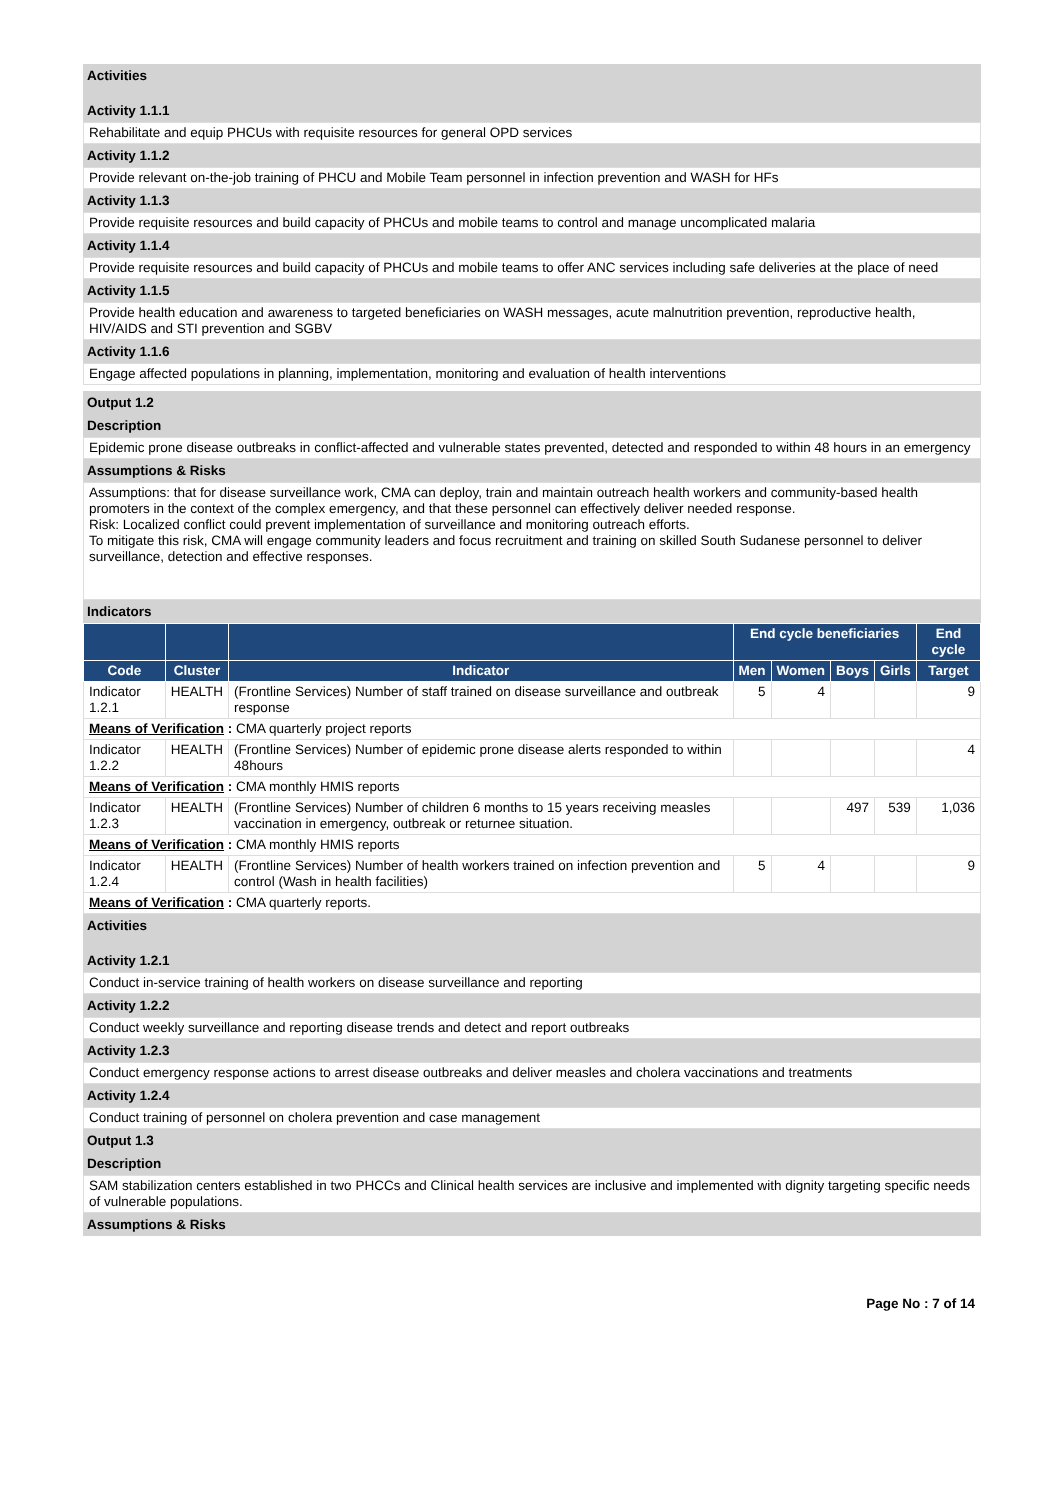Activities
Activity 1.1.1
Rehabilitate and equip PHCUs with requisite resources for general OPD services
Activity 1.1.2
Provide relevant on-the-job training of PHCU and Mobile Team personnel in infection prevention and WASH for HFs
Activity 1.1.3
Provide requisite resources and build capacity of PHCUs and mobile teams to control and manage uncomplicated malaria
Activity 1.1.4
Provide requisite resources and build capacity of PHCUs and mobile teams to offer ANC services including safe deliveries at the place of need
Activity 1.1.5
Provide health education and awareness to targeted beneficiaries on WASH messages, acute malnutrition prevention, reproductive health, HIV/AIDS and STI prevention and SGBV
Activity 1.1.6
Engage affected populations in planning, implementation, monitoring and evaluation of health interventions
Output 1.2
Description
Epidemic prone disease outbreaks in conflict-affected and vulnerable states prevented, detected and responded to within 48 hours in an emergency
Assumptions & Risks
Assumptions: that for disease surveillance work, CMA can deploy, train and maintain outreach health workers and community-based health promoters in the context of the complex emergency, and that these personnel can effectively deliver needed response.
Risk: Localized conflict could prevent implementation of surveillance and monitoring outreach efforts.
To mitigate this risk, CMA will engage community leaders and focus recruitment and training on skilled South Sudanese personnel to deliver surveillance, detection and effective responses.
Indicators
| | | | End cycle beneficiaries | | | | End cycle |
| --- | --- | --- | --- | --- | --- | --- | --- |
| Code | Cluster | Indicator | Men | Women | Boys | Girls | Target |
| Indicator 1.2.1 | HEALTH | (Frontline Services) Number of staff trained on disease surveillance and outbreak response | 5 | 4 | | | 9 |
| Means of Verification : CMA quarterly project reports | | | | | | | |
| Indicator 1.2.2 | HEALTH | (Frontline Services) Number of epidemic prone disease alerts responded to within 48hours | | | | | 4 |
| Means of Verification : CMA monthly HMIS reports | | | | | | | |
| Indicator 1.2.3 | HEALTH | (Frontline Services) Number of children 6 months to 15 years receiving measles vaccination in emergency, outbreak or returnee situation. | | | 497 | 539 | 1,036 |
| Means of Verification : CMA monthly HMIS reports | | | | | | | |
| Indicator 1.2.4 | HEALTH | (Frontline Services) Number of health workers trained on infection prevention and control (Wash in health facilities) | 5 | 4 | | | 9 |
| Means of Verification : CMA quarterly reports. | | | | | | | |
Activities
Activity 1.2.1
Conduct in-service training of health workers on disease surveillance and reporting
Activity 1.2.2
Conduct weekly surveillance and reporting disease trends and detect and report outbreaks
Activity 1.2.3
Conduct emergency response actions to arrest disease outbreaks and deliver measles and cholera vaccinations and treatments
Activity 1.2.4
Conduct training of personnel on cholera prevention and case management
Output 1.3
Description
SAM stabilization centers established in two PHCCs and Clinical health services are inclusive and implemented with dignity targeting specific needs of vulnerable populations.
Assumptions & Risks
Page No : 7 of 14